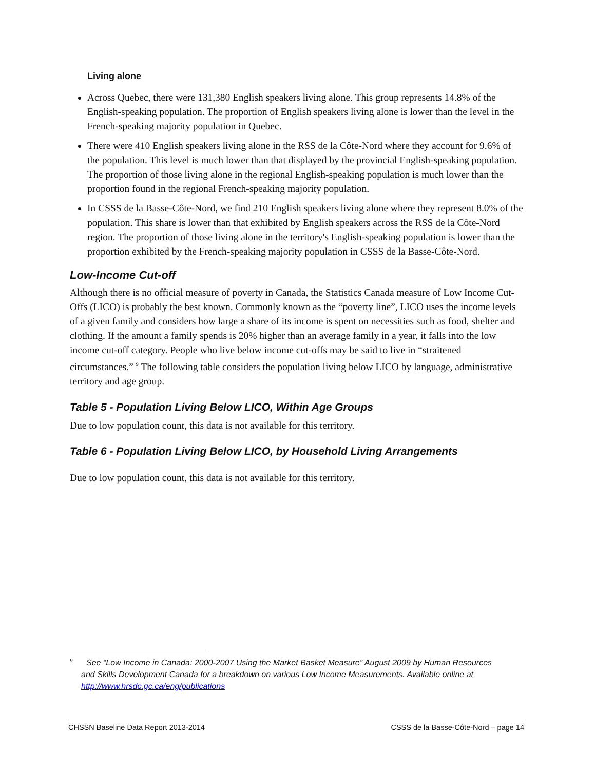Living alone
Across Quebec, there were 131,380 English speakers living alone. This group represents 14.8% of the English-speaking population. The proportion of English speakers living alone is lower than the level in the French-speaking majority population in Quebec.
There were 410 English speakers living alone in the RSS de la Côte-Nord where they account for 9.6% of the population. This level is much lower than that displayed by the provincial English-speaking population. The proportion of those living alone in the regional English-speaking population is much lower than the proportion found in the regional French-speaking majority population.
In CSSS de la Basse-Côte-Nord, we find 210 English speakers living alone where they represent 8.0% of the population. This share is lower than that exhibited by English speakers across the RSS de la Côte-Nord region. The proportion of those living alone in the territory's English-speaking population is lower than the proportion exhibited by the French-speaking majority population in CSSS de la Basse-Côte-Nord.
Low-Income Cut-off
Although there is no official measure of poverty in Canada, the Statistics Canada measure of Low Income Cut-Offs (LICO) is probably the best known. Commonly known as the “poverty line”, LICO uses the income levels of a given family and considers how large a share of its income is spent on necessities such as food, shelter and clothing. If the amount a family spends is 20% higher than an average family in a year, it falls into the low income cut-off category. People who live below income cut-offs may be said to live in “straitened circumstances.” <sup>9</sup> The following table considers the population living below LICO by language, administrative territory and age group.
Table 5 - Population Living Below LICO, Within Age Groups
Due to low population count, this data is not available for this territory.
Table 6 - Population Living Below LICO, by Household Living Arrangements
Due to low population count, this data is not available for this territory.
<sup>9</sup> See “Low Income in Canada: 2000-2007 Using the Market Basket Measure” August 2009 by Human Resources
and Skills Development Canada for a breakdown on various Low Income Measurements. Available online at
http://www.hrsdc.gc.ca/eng/publications
CHSSN Baseline Data Report 2013-2014 CSSS de la Basse-Côte-Nord – page 14